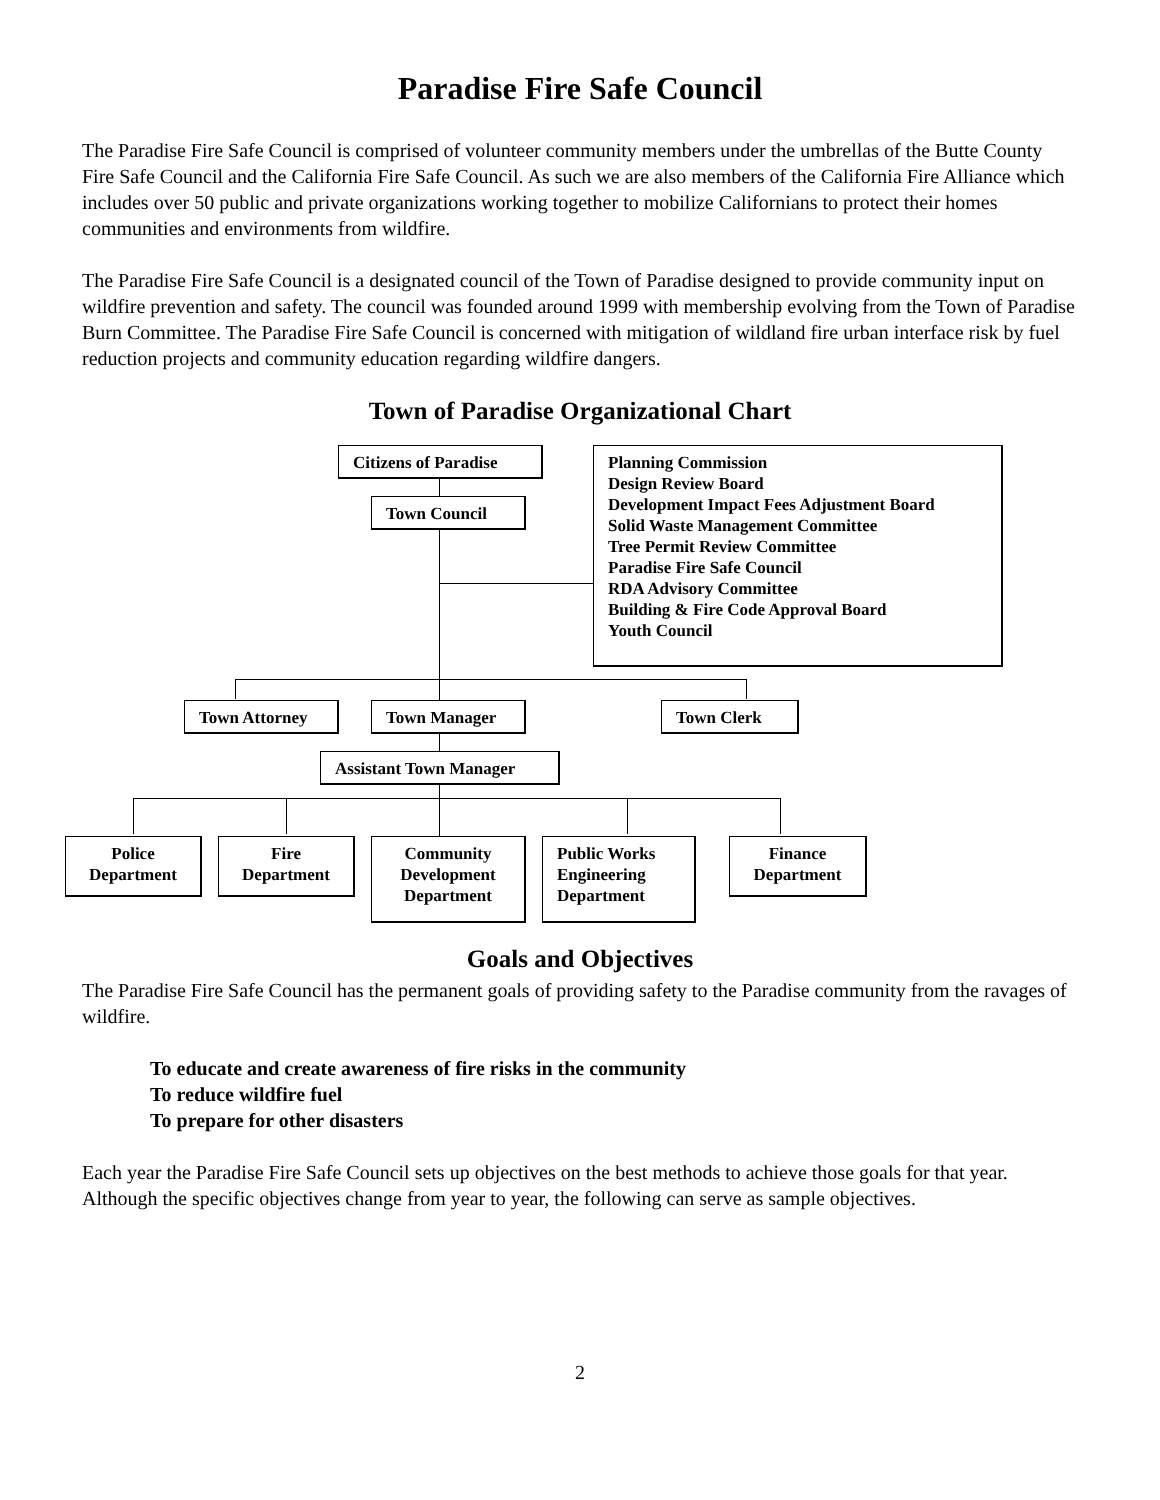Paradise Fire Safe Council
The Paradise Fire Safe Council is comprised of volunteer community members under the umbrellas of the Butte County Fire Safe Council and the California Fire Safe Council. As such we are also members of the California Fire Alliance which includes over 50 public and private organizations working together to mobilize Californians to protect their homes communities and environments from wildfire.
The Paradise Fire Safe Council is a designated council of the Town of Paradise designed to provide community input on wildfire prevention and safety. The council was founded around 1999 with membership evolving from the Town of Paradise Burn Committee. The Paradise Fire Safe Council is concerned with mitigation of wildland fire urban interface risk by fuel reduction projects and community education regarding wildfire dangers.
Town of Paradise Organizational Chart
Citizens of Paradise
Town Council
Planning Commission
Design Review Board
Development Impact Fees Adjustment Board
Solid Waste Management Committee
Tree Permit Review Committee
Paradise Fire Safe Council
RDA Advisory Committee
Building & Fire Code Approval Board
Youth Council
Town Attorney Town Manager Town Clerk
Assistant Town Manager
Police Department
Fire Department
Community Development Department
Public Works Engineering Department
Finance Department
Goals and Objectives
The Paradise Fire Safe Council has the permanent goals of providing safety to the Paradise community from the ravages of wildfire.
To educate and create awareness of fire risks in the community
To reduce wildfire fuel
To prepare for other disasters
Each year the Paradise Fire Safe Council sets up objectives on the best methods to achieve those goals for that year. Although the specific objectives change from year to year, the following can serve as sample objectives.
2